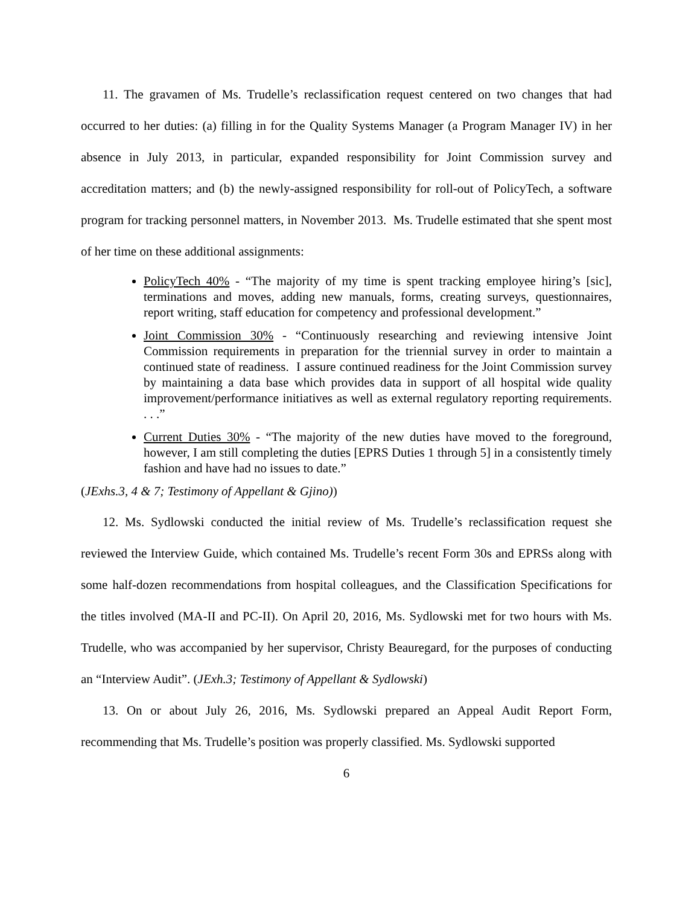11. The gravamen of Ms. Trudelle’s reclassification request centered on two changes that had occurred to her duties: (a) filling in for the Quality Systems Manager (a Program Manager IV) in her absence in July 2013, in particular, expanded responsibility for Joint Commission survey and accreditation matters; and (b) the newly-assigned responsibility for roll-out of PolicyTech, a software program for tracking personnel matters, in November 2013. Ms. Trudelle estimated that she spent most of her time on these additional assignments:
PolicyTech 40% - “The majority of my time is spent tracking employee hiring’s [sic], terminations and moves, adding new manuals, forms, creating surveys, questionnaires, report writing, staff education for competency and professional development.”
Joint Commission 30% - “Continuously researching and reviewing intensive Joint Commission requirements in preparation for the triennial survey in order to maintain a continued state of readiness. I assure continued readiness for the Joint Commission survey by maintaining a data base which provides data in support of all hospital wide quality improvement/performance initiatives as well as external regulatory reporting requirements. . . .”
Current Duties 30% - “The majority of the new duties have moved to the foreground, however, I am still completing the duties [EPRS Duties 1 through 5] in a consistently timely fashion and have had no issues to date.”
(JExhs.3, 4 & 7; Testimony of Appellant & Gjino))
12. Ms. Sydlowski conducted the initial review of Ms. Trudelle’s reclassification request she reviewed the Interview Guide, which contained Ms. Trudelle’s recent Form 30s and EPRSs along with some half-dozen recommendations from hospital colleagues, and the Classification Specifications for the titles involved (MA-II and PC-II). On April 20, 2016, Ms. Sydlowski met for two hours with Ms. Trudelle, who was accompanied by her supervisor, Christy Beauregard, for the purposes of conducting an “Interview Audit”. (JExh.3; Testimony of Appellant & Sydlowski)
13. On or about July 26, 2016, Ms. Sydlowski prepared an Appeal Audit Report Form, recommending that Ms. Trudelle’s position was properly classified. Ms. Sydlowski supported
6